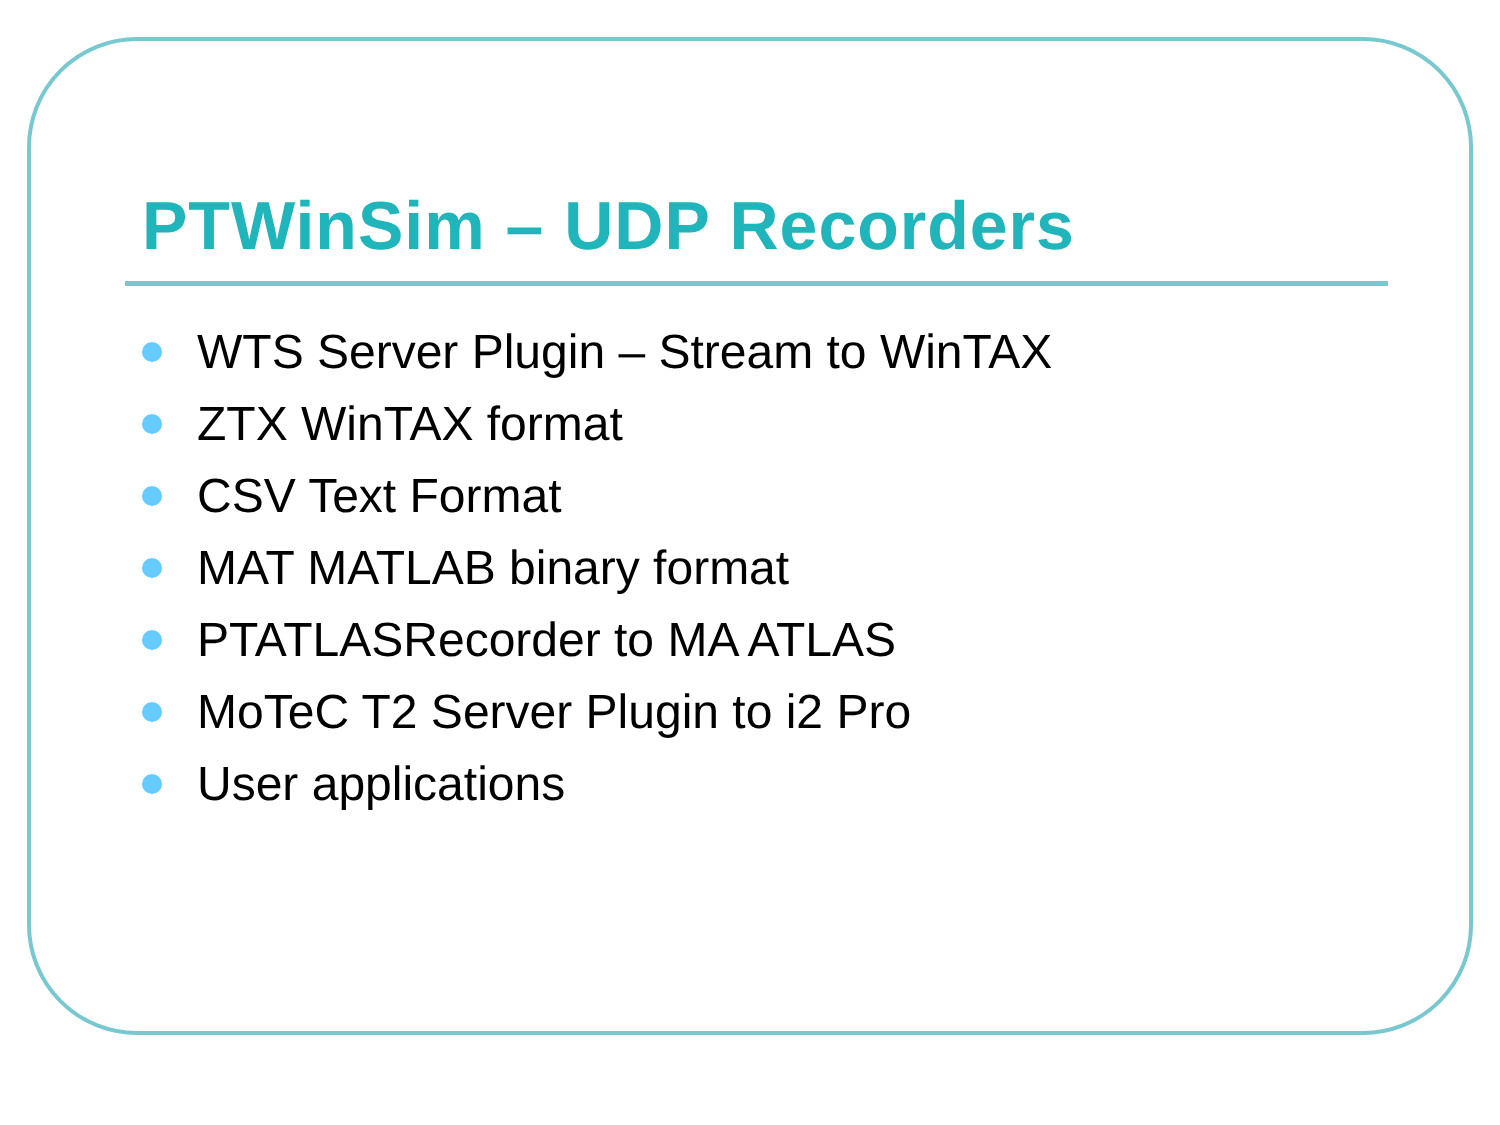PTWinSim – UDP Recorders
WTS Server Plugin – Stream to WinTAX
ZTX WinTAX format
CSV Text Format
MAT MATLAB binary format
PTATLASRecorder to MA ATLAS
MoTeC T2 Server Plugin to i2 Pro
User applications